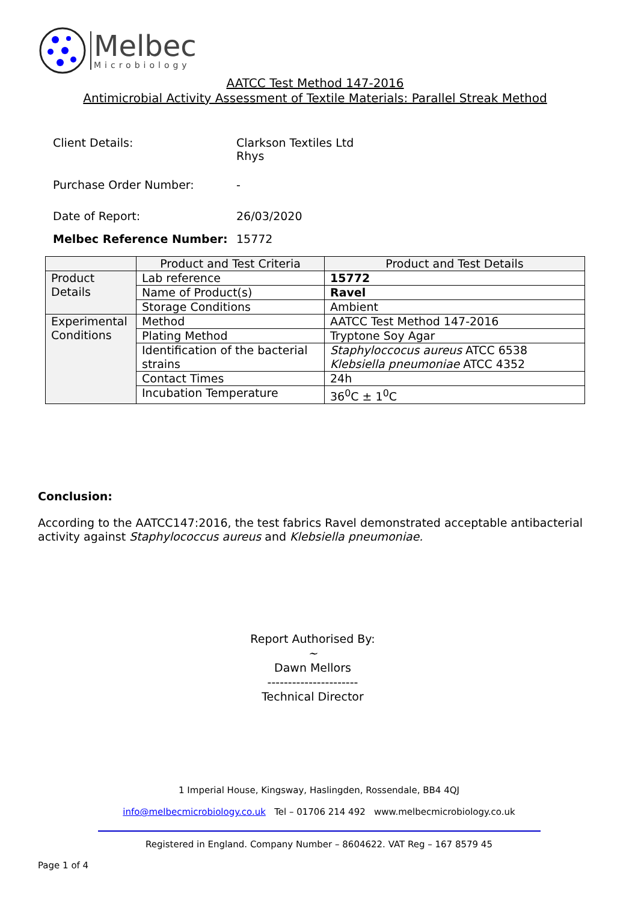Melbec
Microbiology
AATCC Test Method 147-2016
Antimicrobial Activity Assessment of Textile Materials: Parallel Streak Method
| Client Details: | Clarkson Textiles Ltd Rhys |
| Purchase Order Number: | - |
| Date of Report: | 26/03/2020 |
| Melbec Reference Number: | 15772 |
| | Product and Test Criteria | Product and Test Details |
| --- | --- | --- |
| Product Details | Lab reference | 15772 |
| | Name of Product(s) | Ravel |
| | Storage Conditions | Ambient |
| Experimental Conditions | Method | AATCC Test Method 147-2016 |
| | Plating Method | Tryptone Soy Agar |
| | Identification of the bacterial strains | Staphyloccocus aureus ATCC 6538 Klebsiella pneumoniae ATCC 4352 |
| | Contact Times | 24h |
| | Incubation Temperature | 36<sup>0</sup>C ± 1<sup>0</sup>C |
Conclusion:
According to the AATCC147:2016, the test fabrics Ravel demonstrated acceptable antibacterial activity against Staphylococcus aureus and Klebsiella pneumoniae.
Report Authorised By:
~
Dawn Mellors
----------------------
Technical Director
1 Imperial House, Kingsway, Haslingden, Rossendale, BB4 4QJ
info@melbecmicrobiology.co.uk Tel – 01706 214 492 www.melbecmicrobiology.co.uk
Registered in England. Company Number – 8604622. VAT Reg – 167 8579 45
Page 1 of 4